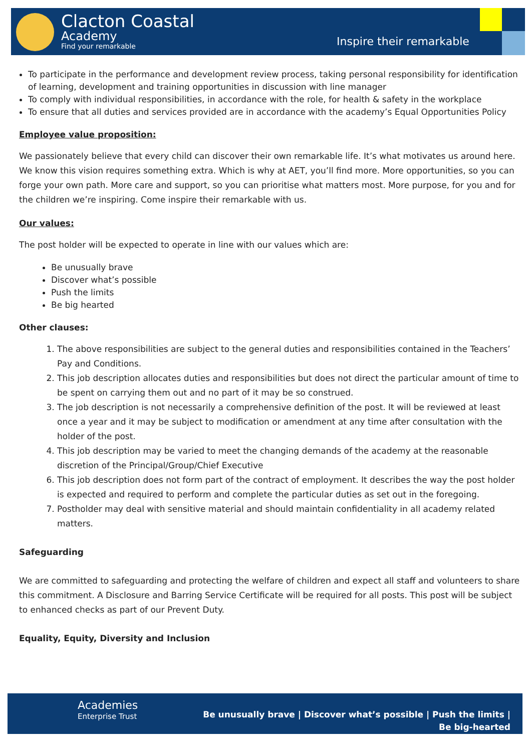Clacton Coastal
Academy
Find your remarkable Inspire their remarkable
To participate in the performance and development review process, taking personal responsibility for identification of learning, development and training opportunities in discussion with line manager
To comply with individual responsibilities, in accordance with the role, for health & safety in the workplace
To ensure that all duties and services provided are in accordance with the academy’s Equal Opportunities Policy
Employee value proposition:
We passionately believe that every child can discover their own remarkable life. It’s what motivates us around here. We know this vision requires something extra. Which is why at AET, you’ll find more. More opportunities, so you can forge your own path. More care and support, so you can prioritise what matters most. More purpose, for you and for the children we’re inspiring. Come inspire their remarkable with us.
Our values:
The post holder will be expected to operate in line with our values which are:
Be unusually brave
Discover what’s possible
Push the limits
Be big hearted
Other clauses:
1. The above responsibilities are subject to the general duties and responsibilities contained in the Teachers’ Pay and Conditions.
2. This job description allocates duties and responsibilities but does not direct the particular amount of time to be spent on carrying them out and no part of it may be so construed.
3. The job description is not necessarily a comprehensive definition of the post. It will be reviewed at least once a year and it may be subject to modification or amendment at any time after consultation with the holder of the post.
4. This job description may be varied to meet the changing demands of the academy at the reasonable discretion of the Principal/Group/Chief Executive
6. This job description does not form part of the contract of employment. It describes the way the post holder is expected and required to perform and complete the particular duties as set out in the foregoing.
7. Postholder may deal with sensitive material and should maintain confidentiality in all academy related matters.
Safeguarding
We are committed to safeguarding and protecting the welfare of children and expect all staff and volunteers to share this commitment. A Disclosure and Barring Service Certificate will be required for all posts. This post will be subject to enhanced checks as part of our Prevent Duty.
Equality, Equity, Diversity and Inclusion
Academies
Enterprise Trust
Be unusually brave | Discover what’s possible | Push the limits | Be big-hearted